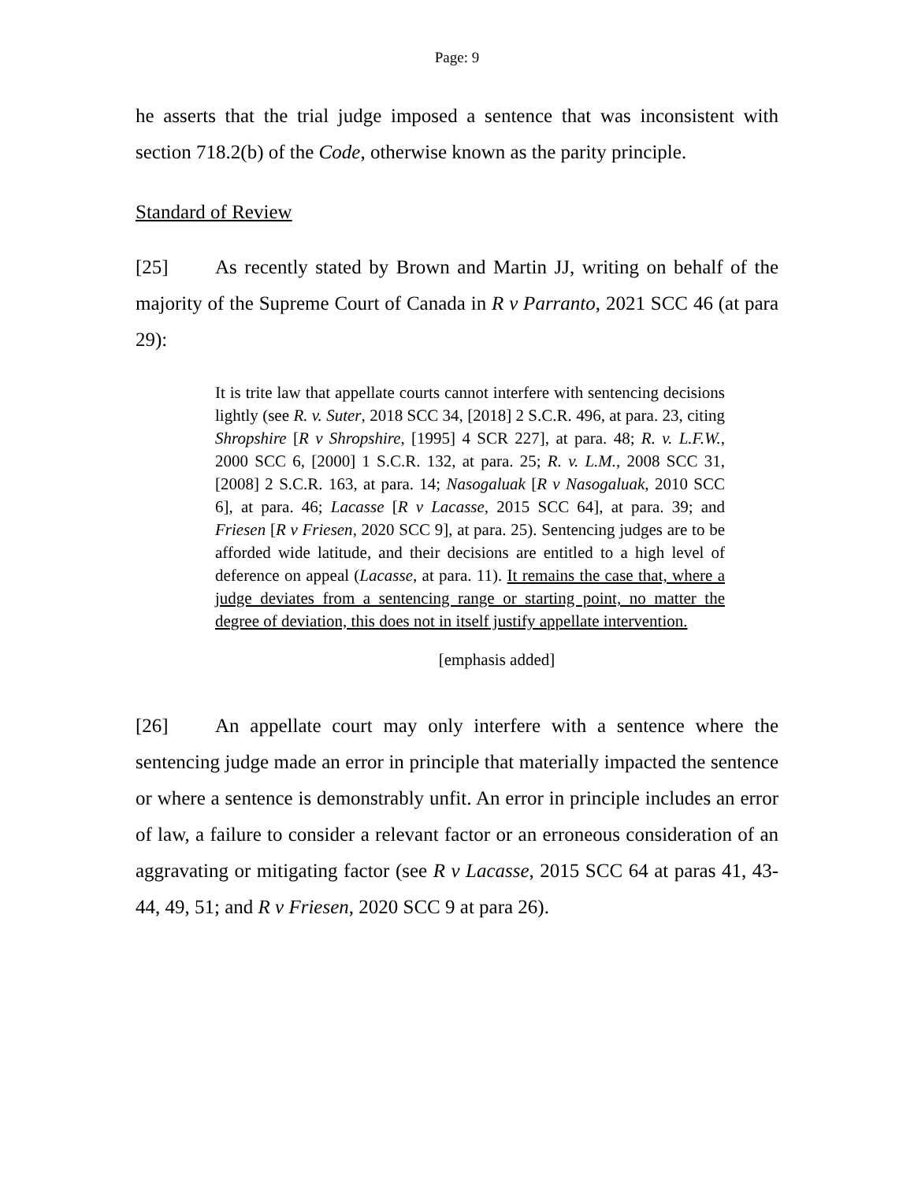Page: 9
he asserts that the trial judge imposed a sentence that was inconsistent with section 718.2(b) of the Code, otherwise known as the parity principle.
Standard of Review
[25] As recently stated by Brown and Martin JJ, writing on behalf of the majority of the Supreme Court of Canada in R v Parranto, 2021 SCC 46 (at para 29):
It is trite law that appellate courts cannot interfere with sentencing decisions lightly (see R. v. Suter, 2018 SCC 34, [2018] 2 S.C.R. 496, at para. 23, citing Shropshire [R v Shropshire, [1995] 4 SCR 227], at para. 48; R. v. L.F.W., 2000 SCC 6, [2000] 1 S.C.R. 132, at para. 25; R. v. L.M., 2008 SCC 31, [2008] 2 S.C.R. 163, at para. 14; Nasogaluak [R v Nasogaluak, 2010 SCC 6], at para. 46; Lacasse [R v Lacasse, 2015 SCC 64], at para. 39; and Friesen [R v Friesen, 2020 SCC 9], at para. 25). Sentencing judges are to be afforded wide latitude, and their decisions are entitled to a high level of deference on appeal (Lacasse, at para. 11). It remains the case that, where a judge deviates from a sentencing range or starting point, no matter the degree of deviation, this does not in itself justify appellate intervention.
[emphasis added]
[26] An appellate court may only interfere with a sentence where the sentencing judge made an error in principle that materially impacted the sentence or where a sentence is demonstrably unfit. An error in principle includes an error of law, a failure to consider a relevant factor or an erroneous consideration of an aggravating or mitigating factor (see R v Lacasse, 2015 SCC 64 at paras 41, 43-44, 49, 51; and R v Friesen, 2020 SCC 9 at para 26).